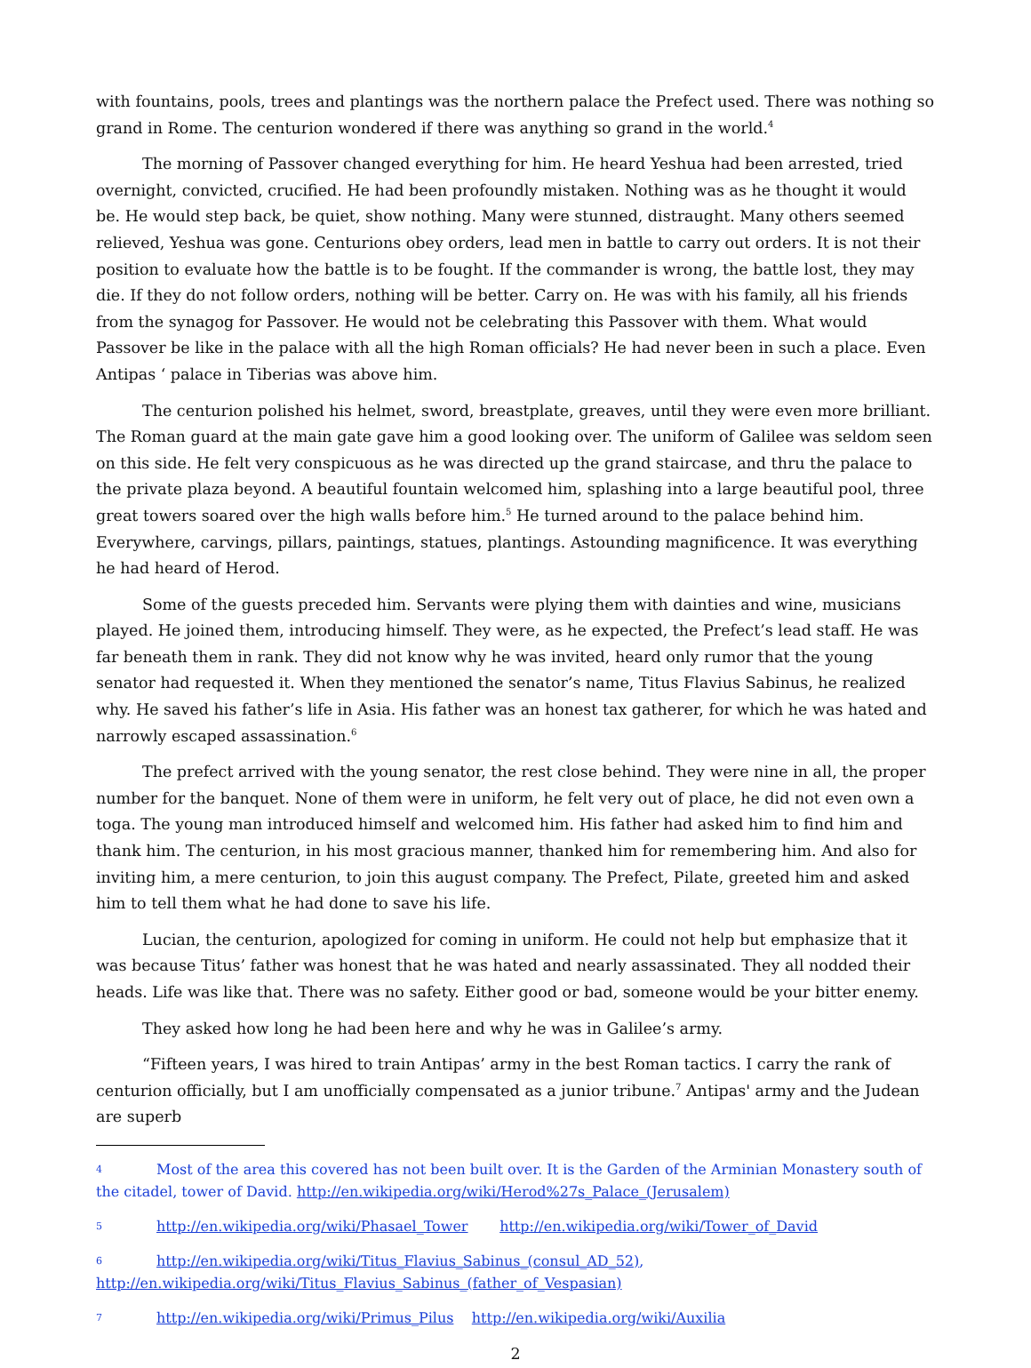with fountains, pools, trees and plantings was the northern palace the Prefect used. There was nothing so grand in Rome. The centurion wondered if there was anything so grand in the world.<sup>4</sup>
The morning of Passover changed everything for him. He heard Yeshua had been arrested, tried overnight, convicted, crucified. He had been profoundly mistaken. Nothing was as he thought it would be. He would step back, be quiet, show nothing. Many were stunned, distraught. Many others seemed relieved, Yeshua was gone. Centurions obey orders, lead men in battle to carry out orders. It is not their position to evaluate how the battle is to be fought. If the commander is wrong, the battle lost, they may die. If they do not follow orders, nothing will be better. Carry on. He was with his family, all his friends from the synagog for Passover. He would not be celebrating this Passover with them. What would Passover be like in the palace with all the high Roman officials? He had never been in such a place. Even Antipas ‘ palace in Tiberias was above him.
The centurion polished his helmet, sword, breastplate, greaves, until they were even more brilliant. The Roman guard at the main gate gave him a good looking over. The uniform of Galilee was seldom seen on this side. He felt very conspicuous as he was directed up the grand staircase, and thru the palace to the private plaza beyond. A beautiful fountain welcomed him, splashing into a large beautiful pool, three great towers soared over the high walls before him.<sup>5</sup> He turned around to the palace behind him. Everywhere, carvings, pillars, paintings, statues, plantings. Astounding magnificence. It was everything he had heard of Herod.
Some of the guests preceded him. Servants were plying them with dainties and wine, musicians played. He joined them, introducing himself. They were, as he expected, the Prefect’s lead staff. He was far beneath them in rank. They did not know why he was invited, heard only rumor that the young senator had requested it. When they mentioned the senator’s name, Titus Flavius Sabinus, he realized why. He saved his father’s life in Asia. His father was an honest tax gatherer, for which he was hated and narrowly escaped assassination.<sup>6</sup>
The prefect arrived with the young senator, the rest close behind. They were nine in all, the proper number for the banquet. None of them were in uniform, he felt very out of place, he did not even own a toga. The young man introduced himself and welcomed him. His father had asked him to find him and thank him. The centurion, in his most gracious manner, thanked him for remembering him. And also for inviting him, a mere centurion, to join this august company. The Prefect, Pilate, greeted him and asked him to tell them what he had done to save his life.
Lucian, the centurion, apologized for coming in uniform. He could not help but emphasize that it was because Titus’ father was honest that he was hated and nearly assassinated. They all nodded their heads. Life was like that. There was no safety. Either good or bad, someone would be your bitter enemy.
They asked how long he had been here and why he was in Galilee’s army.
“Fifteen years, I was hired to train Antipas’ army in the best Roman tactics. I carry the rank of centurion officially, but I am unofficially compensated as a junior tribune.<sup>7</sup> Antipas' army and the Judean are superb
4 Most of the area this covered has not been built over. It is the Garden of the Arminian Monastery south of the citadel, tower of David. http://en.wikipedia.org/wiki/Herod%27s_Palace_(Jerusalem)
5 http://en.wikipedia.org/wiki/Phasael_Tower http://en.wikipedia.org/wiki/Tower_of_David
6 http://en.wikipedia.org/wiki/Titus_Flavius_Sabinus_(consul_AD_52), http://en.wikipedia.org/wiki/Titus_Flavius_Sabinus_(father_of_Vespasian)
7 http://en.wikipedia.org/wiki/Primus_Pilus http://en.wikipedia.org/wiki/Auxilia
2